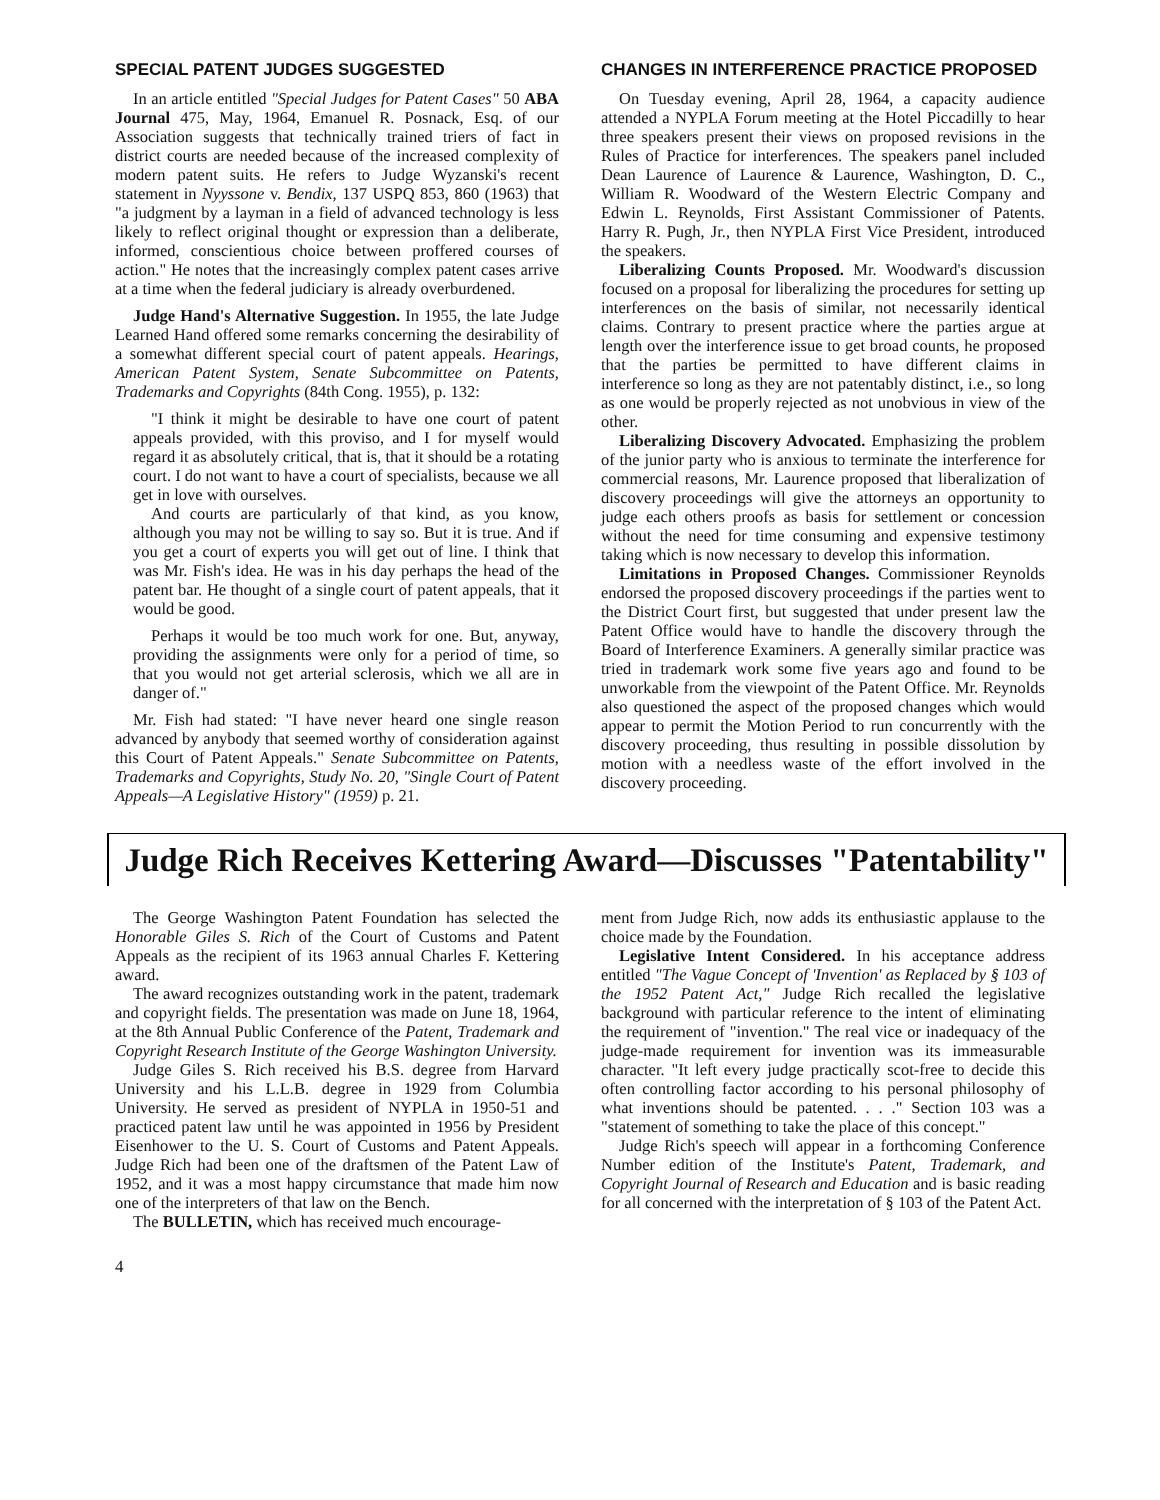SPECIAL PATENT JUDGES SUGGESTED
In an article entitled "Special Judges for Patent Cases" 50 ABA Journal 475, May, 1964, Emanuel R. Posnack, Esq. of our Association suggests that technically trained triers of fact in district courts are needed because of the increased complexity of modern patent suits. He refers to Judge Wyzanski's recent statement in Nyyssone v. Bendix, 137 USPQ 853, 860 (1963) that "a judgment by a layman in a field of advanced technology is less likely to reflect original thought or expression than a deliberate, informed, conscientious choice between proffered courses of action." He notes that the increasingly complex patent cases arrive at a time when the federal judiciary is already overburdened.
Judge Hand's Alternative Suggestion. In 1955, the late Judge Learned Hand offered some remarks concerning the desirability of a somewhat different special court of patent appeals. Hearings, American Patent System, Senate Subcommittee on Patents, Trademarks and Copyrights (84th Cong. 1955), p. 132:
"I think it might be desirable to have one court of patent appeals provided, with this proviso, and I for myself would regard it as absolutely critical, that is, that it should be a rotating court. I do not want to have a court of specialists, because we all get in love with ourselves.
And courts are particularly of that kind, as you know, although you may not be willing to say so. But it is true. And if you get a court of experts you will get out of line. I think that was Mr. Fish's idea. He was in his day perhaps the head of the patent bar. He thought of a single court of patent appeals, that it would be good.
Perhaps it would be too much work for one. But, anyway, providing the assignments were only for a period of time, so that you would not get arterial sclerosis, which we all are in danger of."
Mr. Fish had stated: "I have never heard one single reason advanced by anybody that seemed worthy of consideration against this Court of Patent Appeals." Senate Subcommittee on Patents, Trademarks and Copyrights, Study No. 20, "Single Court of Patent Appeals—A Legislative History" (1959) p. 21.
CHANGES IN INTERFERENCE PRACTICE PROPOSED
On Tuesday evening, April 28, 1964, a capacity audience attended a NYPLA Forum meeting at the Hotel Piccadilly to hear three speakers present their views on proposed revisions in the Rules of Practice for interferences. The speakers panel included Dean Laurence of Laurence & Laurence, Washington, D. C., William R. Woodward of the Western Electric Company and Edwin L. Reynolds, First Assistant Commissioner of Patents. Harry R. Pugh, Jr., then NYPLA First Vice President, introduced the speakers.
Liberalizing Counts Proposed. Mr. Woodward's discussion focused on a proposal for liberalizing the procedures for setting up interferences on the basis of similar, not necessarily identical claims. Contrary to present practice where the parties argue at length over the interference issue to get broad counts, he proposed that the parties be permitted to have different claims in interference so long as they are not patentably distinct, i.e., so long as one would be properly rejected as not unobvious in view of the other.
Liberalizing Discovery Advocated. Emphasizing the problem of the junior party who is anxious to terminate the interference for commercial reasons, Mr. Laurence proposed that liberalization of discovery proceedings will give the attorneys an opportunity to judge each others proofs as basis for settlement or concession without the need for time consuming and expensive testimony taking which is now necessary to develop this information.
Limitations in Proposed Changes. Commissioner Reynolds endorsed the proposed discovery proceedings if the parties went to the District Court first, but suggested that under present law the Patent Office would have to handle the discovery through the Board of Interference Examiners. A generally similar practice was tried in trademark work some five years ago and found to be unworkable from the viewpoint of the Patent Office. Mr. Reynolds also questioned the aspect of the proposed changes which would appear to permit the Motion Period to run concurrently with the discovery proceeding, thus resulting in possible dissolution by motion with a needless waste of the effort involved in the discovery proceeding.
Judge Rich Receives Kettering Award—Discusses "Patentability"
The George Washington Patent Foundation has selected the Honorable Giles S. Rich of the Court of Customs and Patent Appeals as the recipient of its 1963 annual Charles F. Kettering award.
The award recognizes outstanding work in the patent, trademark and copyright fields. The presentation was made on June 18, 1964, at the 8th Annual Public Conference of the Patent, Trademark and Copyright Research Institute of the George Washington University.
Judge Giles S. Rich received his B.S. degree from Harvard University and his L.L.B. degree in 1929 from Columbia University. He served as president of NYPLA in 1950-51 and practiced patent law until he was appointed in 1956 by President Eisenhower to the U. S. Court of Customs and Patent Appeals. Judge Rich had been one of the draftsmen of the Patent Law of 1952, and it was a most happy circumstance that made him now one of the interpreters of that law on the Bench.
The BULLETIN, which has received much encourage-
ment from Judge Rich, now adds its enthusiastic applause to the choice made by the Foundation.
Legislative Intent Considered. In his acceptance address entitled "The Vague Concept of 'Invention' as Replaced by § 103 of the 1952 Patent Act," Judge Rich recalled the legislative background with particular reference to the intent of eliminating the requirement of "invention." The real vice or inadequacy of the judge-made requirement for invention was its immeasurable character. "It left every judge practically scot-free to decide this often controlling factor according to his personal philosophy of what inventions should be patented. . . ." Section 103 was a "statement of something to take the place of this concept."
Judge Rich's speech will appear in a forthcoming Conference Number edition of the Institute's Patent, Trademark, and Copyright Journal of Research and Education and is basic reading for all concerned with the interpretation of § 103 of the Patent Act.
4